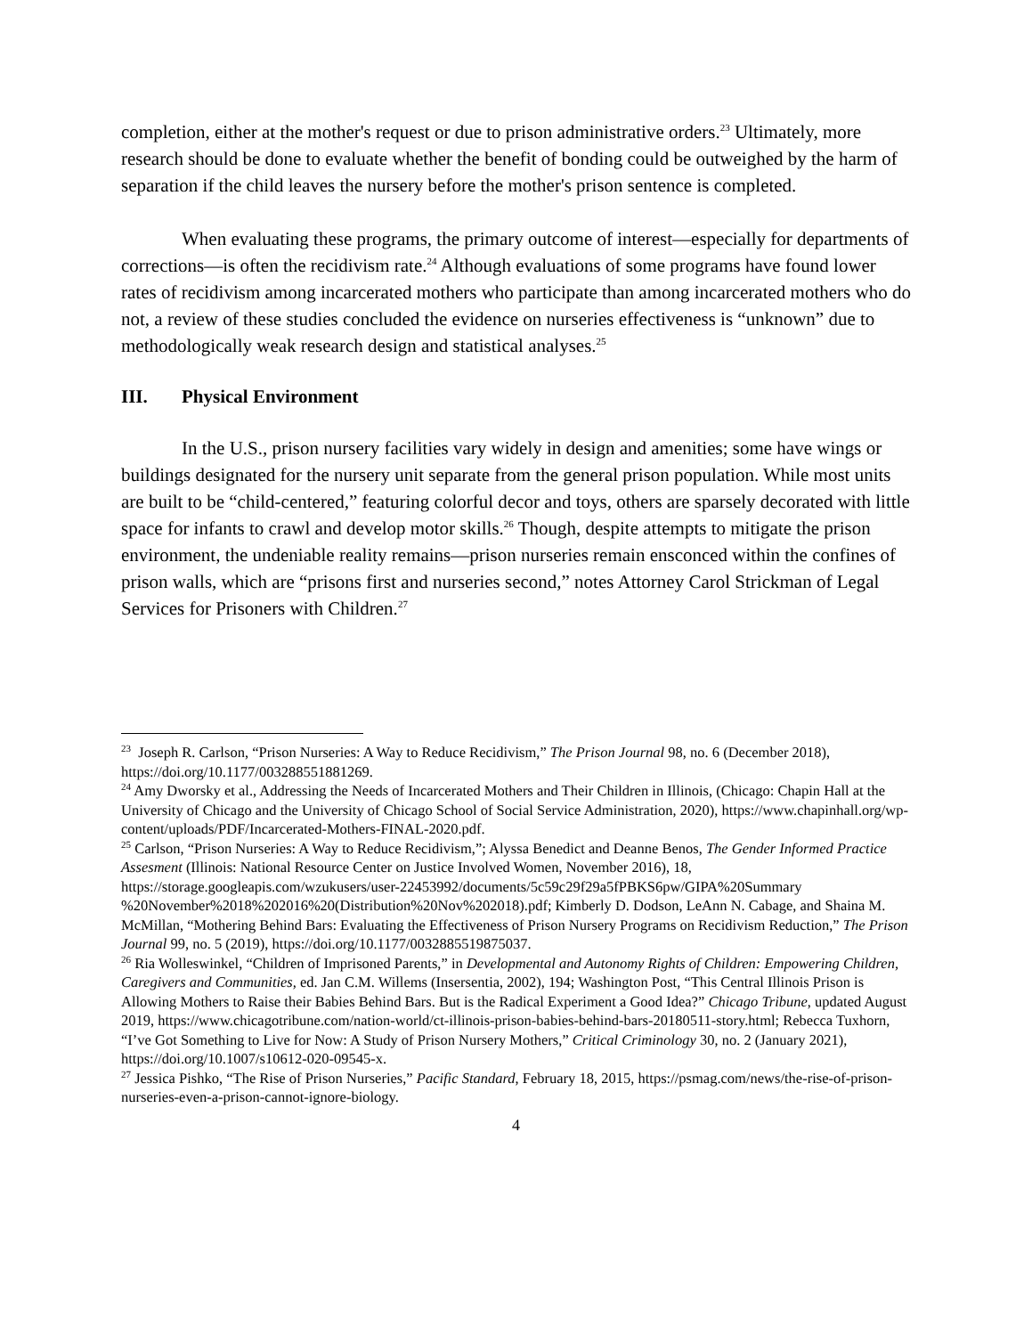completion, either at the mother's request or due to prison administrative orders.<sup>23</sup> Ultimately, more research should be done to evaluate whether the benefit of bonding could be outweighed by the harm of separation if the child leaves the nursery before the mother's prison sentence is completed.
When evaluating these programs, the primary outcome of interest—especially for departments of corrections—is often the recidivism rate.<sup>24</sup> Although evaluations of some programs have found lower rates of recidivism among incarcerated mothers who participate than among incarcerated mothers who do not, a review of these studies concluded the evidence on nurseries effectiveness is “unknown” due to methodologically weak research design and statistical analyses.<sup>25</sup>
III. Physical Environment
In the U.S., prison nursery facilities vary widely in design and amenities; some have wings or buildings designated for the nursery unit separate from the general prison population. While most units are built to be “child-centered,” featuring colorful decor and toys, others are sparsely decorated with little space for infants to crawl and develop motor skills.<sup>26</sup> Though, despite attempts to mitigate the prison environment, the undeniable reality remains—prison nurseries remain ensconced within the confines of prison walls, which are “prisons first and nurseries second,” notes Attorney Carol Strickman of Legal Services for Prisoners with Children.<sup>27</sup>
<sup>23</sup> Joseph R. Carlson, “Prison Nurseries: A Way to Reduce Recidivism,” The Prison Journal 98, no. 6 (December 2018), https://doi.org/10.1177/003288551881269.
<sup>24</sup> Amy Dworsky et al., Addressing the Needs of Incarcerated Mothers and Their Children in Illinois, (Chicago: Chapin Hall at the University of Chicago and the University of Chicago School of Social Service Administration, 2020), https://www.chapinhall.org/wp-content/uploads/PDF/Incarcerated-Mothers-FINAL-2020.pdf.
<sup>25</sup> Carlson, “Prison Nurseries: A Way to Reduce Recidivism,”; Alyssa Benedict and Deanne Benos, The Gender Informed Practice Assesment (Illinois: National Resource Center on Justice Involved Women, November 2016), 18, https://storage.googleapis.com/wzukusers/user-22453992/documents/5c59c29f29a5fPBKS6pw/GIPA%20Summary %20November%2018%202016%20(Distribution%20Nov%202018).pdf; Kimberly D. Dodson, LeAnn N. Cabage, and Shaina M. McMillan, “Mothering Behind Bars: Evaluating the Effectiveness of Prison Nursery Programs on Recidivism Reduction,” The Prison Journal 99, no. 5 (2019), https://doi.org/10.1177/0032885519875037.
<sup>26</sup> Ria Wolleswinkel, “Children of Imprisoned Parents,” in Developmental and Autonomy Rights of Children: Empowering Children, Caregivers and Communities, ed. Jan C.M. Willems (Insersentia, 2002), 194; Washington Post, “This Central Illinois Prison is Allowing Mothers to Raise their Babies Behind Bars. But is the Radical Experiment a Good Idea?” Chicago Tribune, updated August 2019, https://www.chicagotribune.com/nation-world/ct-illinois-prison-babies-behind-bars-20180511-story.html; Rebecca Tuxhorn, “I’ve Got Something to Live for Now: A Study of Prison Nursery Mothers,” Critical Criminology 30, no. 2 (January 2021), https://doi.org/10.1007/s10612-020-09545-x.
<sup>27</sup> Jessica Pishko, “The Rise of Prison Nurseries,” Pacific Standard, February 18, 2015, https://psmag.com/news/the-rise-of-prison-nurseries-even-a-prison-cannot-ignore-biology.
4